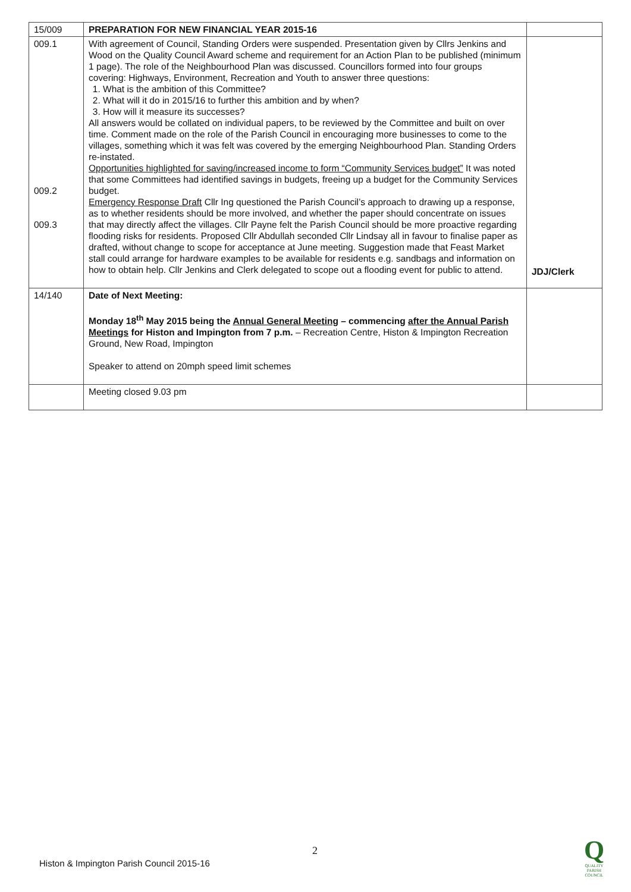| 15/009 | PREPARATION FOR NEW FINANCIAL YEAR 2015-16 | |
| 009.1 009.2 009.3 | With agreement of Council, Standing Orders were suspended. Presentation given by Cllrs Jenkins and Wood on the Quality Council Award scheme and requirement for an Action Plan to be published (minimum 1 page). The role of the Neighbourhood Plan was discussed. Councillors formed into four groups covering: Highways, Environment, Recreation and Youth to answer three questions: 1. What is the ambition of this Committee? 2. What will it do in 2015/16 to further this ambition and by when? 3. How will it measure its successes? All answers would be collated on individual papers, to be reviewed by the Committee and built on over time. Comment made on the role of the Parish Council in encouraging more businesses to come to the villages, something which it was felt was covered by the emerging Neighbourhood Plan. Standing Orders re-instated. Opportunities highlighted for saving/increased income to form “Community Services budget” It was noted that some Committees had identified savings in budgets, freeing up a budget for the Community Services budget. Emergency Response Draft Cllr Ing questioned the Parish Council’s approach to drawing up a response, as to whether residents should be more involved, and whether the paper should concentrate on issues that may directly affect the villages. Cllr Payne felt the Parish Council should be more proactive regarding flooding risks for residents. Proposed Cllr Abdullah seconded Cllr Lindsay all in favour to finalise paper as drafted, without change to scope for acceptance at June meeting. Suggestion made that Feast Market stall could arrange for hardware examples to be available for residents e.g. sandbags and information on how to obtain help. Cllr Jenkins and Clerk delegated to scope out a flooding event for public to attend. | JDJ/Clerk |
| 14/140 | Date of Next Meeting: Monday 18<sup>th</sup> May 2015 being the Annual General Meeting – commencing after the Annual Parish Meetings for Histon and Impington from 7 p.m. – Recreation Centre, Histon & Impington Recreation Ground, New Road, Impington Speaker to attend on 20mph speed limit schemes | |
| | Meeting closed 9.03 pm | |
2
Histon & Impington Parish Council 2015-16
Q
QUALITY
PARISH
COUNCIL